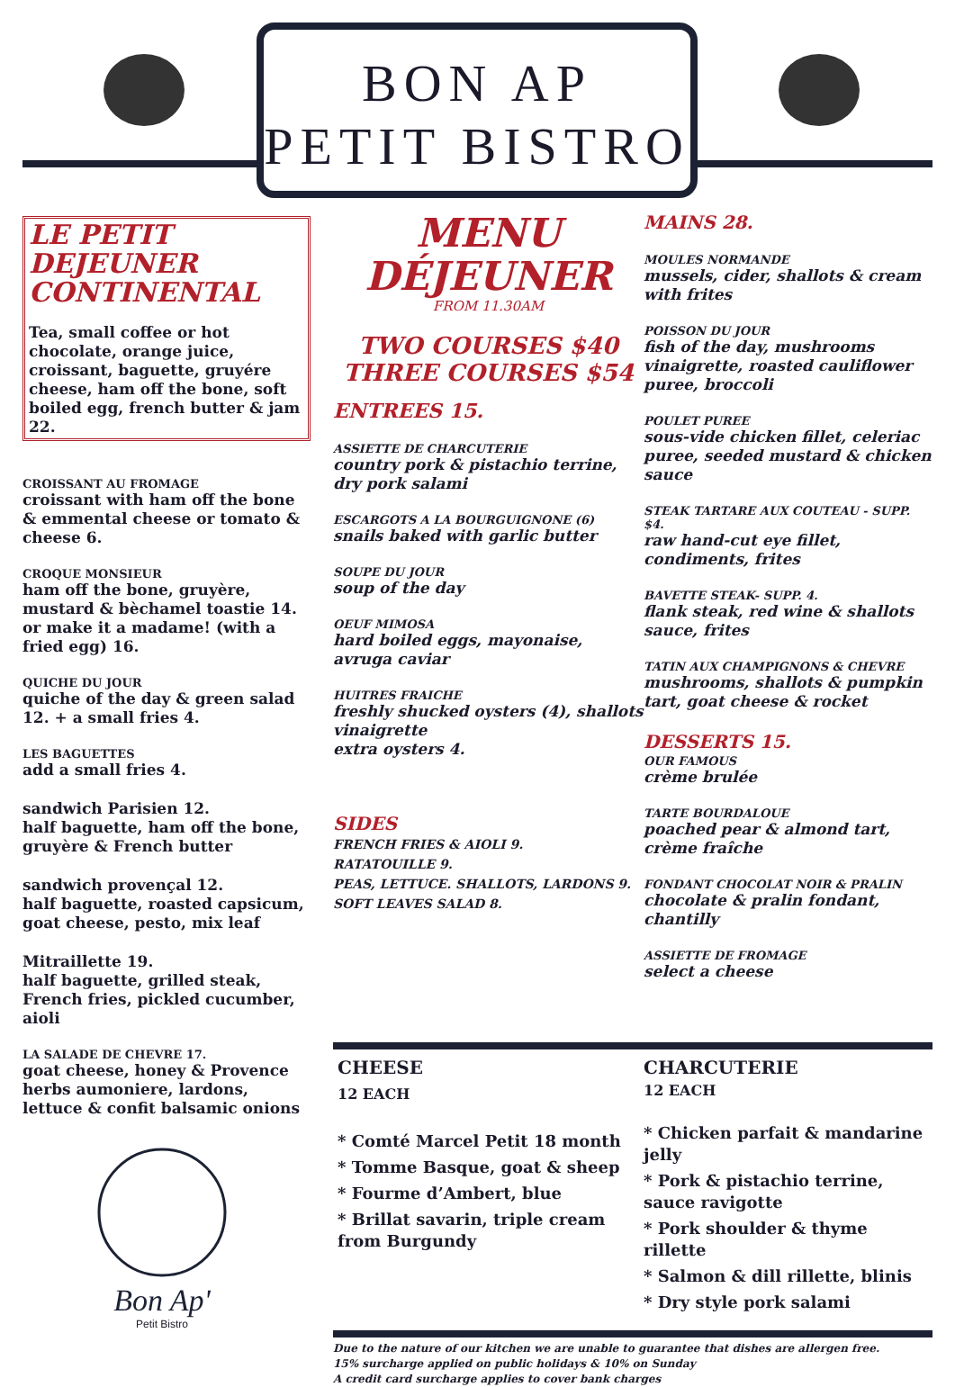BON AP
PETIT BISTRO
LE PETIT DEJEUNER CONTINENTAL
Tea, small coffee or hot chocolate, orange juice, croissant, baguette, gruyére cheese, ham off the bone, soft boiled egg, french butter & jam 22.
CROISSANT AU FROMAGE
croissant with ham off the bone & emmental cheese or tomato & cheese 6.
CROQUE MONSIEUR
ham off the bone, gruyère, mustard & bèchamel toastie 14. or make it a madame! (with a fried egg) 16.
QUICHE DU JOUR
quiche of the day & green salad 12. + a small fries 4.
LES BAGUETTES
add a small fries 4.
sandwich Parisien 12.
half baguette, ham off the bone, gruyère & French butter
sandwich provençal 12.
half baguette, roasted capsicum, goat cheese, pesto, mix leaf
Mitraillette 19.
half baguette, grilled steak, French fries, pickled cucumber, aioli
LA SALADE DE CHEVRE 17.
goat cheese, honey & Provence herbs aumoniere, lardons, lettuce & confit balsamic onions
Bon Ap'
Petit Bistro
MENU
DÉJEUNER
FROM 11.30AM
TWO COURSES $40
THREE COURSES $54
ENTREES 15.
ASSIETTE DE CHARCUTERIE
country pork & pistachio terrine, dry pork salami
ESCARGOTS A LA BOURGUIGNONE (6)
snails baked with garlic butter
SOUPE DU JOUR
soup of the day
OEUF MIMOSA
hard boiled eggs, mayonaise, avruga caviar
HUITRES FRAICHE
freshly shucked oysters (4), shallots vinaigrette
extra oysters 4.
SIDES
FRENCH FRIES & AIOLI 9.
RATATOUILLE 9.
PEAS, LETTUCE. SHALLOTS, LARDONS 9.
SOFT LEAVES SALAD 8.
MAINS 28.
MOULES NORMANDE
mussels, cider, shallots & cream with frites
POISSON DU JOUR
fish of the day, mushrooms vinaigrette, roasted cauliflower puree, broccoli
POULET PUREE
sous-vide chicken fillet, celeriac puree, seeded mustard & chicken sauce
STEAK TARTARE AUX COUTEAU - SUPP. $4.
raw hand-cut eye fillet, condiments, frites
BAVETTE STEAK- SUPP. 4.
flank steak, red wine & shallots sauce, frites
TATIN AUX CHAMPIGNONS & CHEVRE
mushrooms, shallots & pumpkin tart, goat cheese & rocket
DESSERTS 15.
OUR FAMOUS
crème brulée
TARTE BOURDALOUE
poached pear & almond tart, crème fraîche
FONDANT CHOCOLAT NOIR & PRALIN
chocolate & pralin fondant, chantilly
ASSIETTE DE FROMAGE
select a cheese
CHEESE
12 EACH
* Comté Marcel Petit 18 month
* Tomme Basque, goat & sheep
* Fourme d’Ambert, blue
* Brillat savarin, triple cream from Burgundy
CHARCUTERIE
12 EACH
* Chicken parfait & mandarine jelly
* Pork & pistachio terrine, sauce ravigotte
* Pork shoulder & thyme rillette
* Salmon & dill rillette, blinis
* Dry style pork salami
Due to the nature of our kitchen we are unable to guarantee that dishes are allergen free.
15% surcharge applied on public holidays & 10% on Sunday
A credit card surcharge applies to cover bank charges